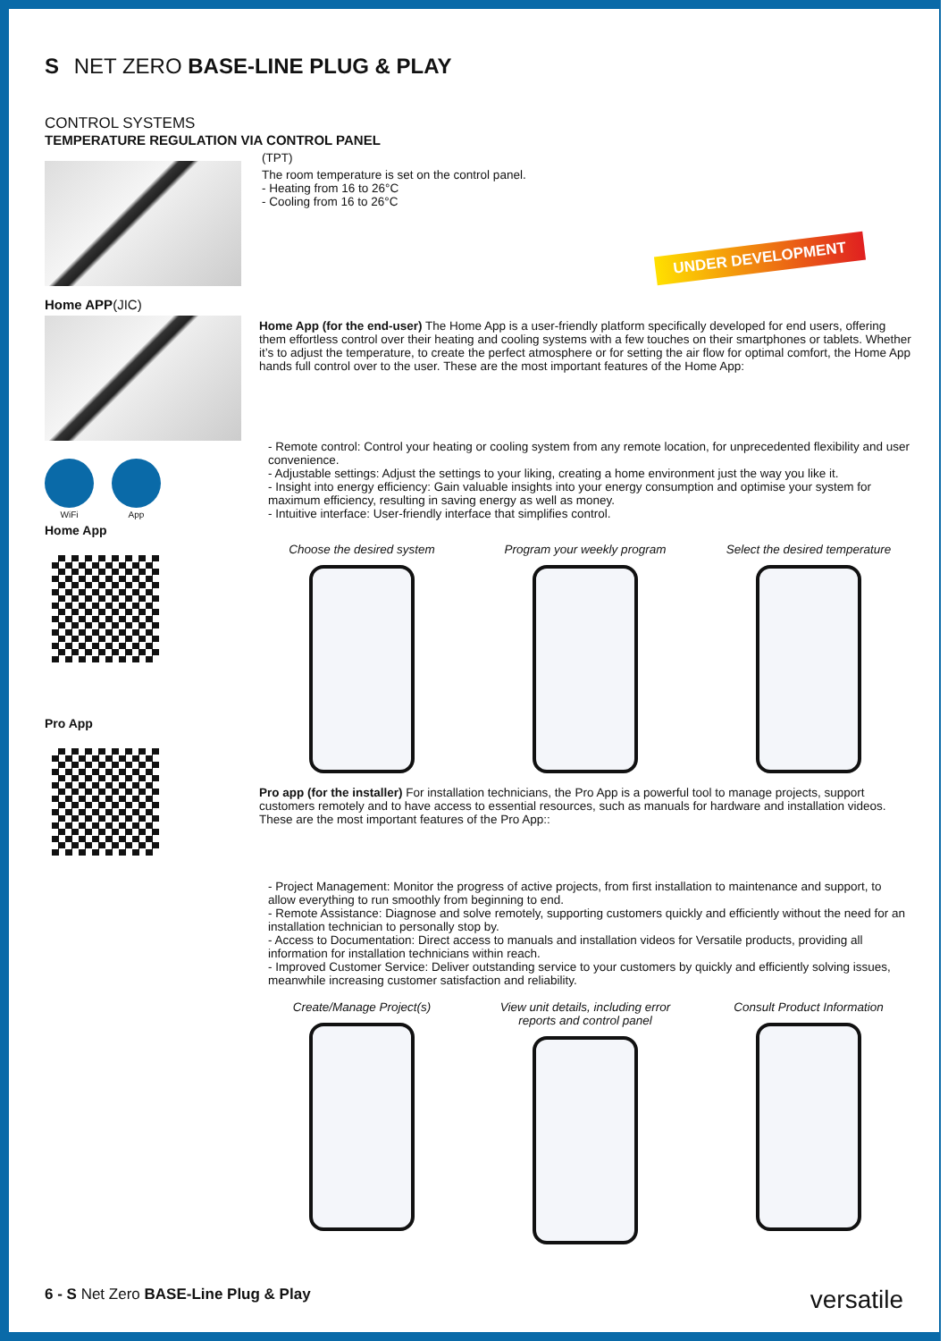S NET ZERO BASE-LINE PLUG & PLAY
CONTROL SYSTEMS
TEMPERATURE REGULATION VIA CONTROL PANEL
(TPT)
The room temperature is set on the control panel.
- Heating from 16 to 26°C
- Cooling from 16 to 26°C
UNDER DEVELOPMENT
Home APP(JIC)
WiFi
App
Home App
Pro App
Home App (for the end-user) The Home App is a user-friendly platform specifically developed for end users, offering them effortless control over their heating and cooling systems with a few touches on their smartphones or tablets. Whether it’s to adjust the temperature, to create the perfect atmosphere or for setting the air flow for optimal comfort, the Home App hands full control over to the user. These are the most important features of the Home App:
- Remote control: Control your heating or cooling system from any remote location, for unprecedented flexibility and user convenience.
- Adjustable settings: Adjust the settings to your liking, creating a home environment just the way you like it.
- Insight into energy efficiency: Gain valuable insights into your energy consumption and optimise your system for maximum efficiency, resulting in saving energy as well as money.
- Intuitive interface: User-friendly interface that simplifies control.
Choose the desired system Program your weekly program Select the desired temperature
Pro app (for the installer) For installation technicians, the Pro App is a powerful tool to manage projects, support customers remotely and to have access to essential resources, such as manuals for hardware and installation videos. These are the most important features of the Pro App::
- Project Management: Monitor the progress of active projects, from first installation to maintenance and support, to allow everything to run smoothly from beginning to end.
- Remote Assistance: Diagnose and solve remotely, supporting customers quickly and efficiently without the need for an installation technician to personally stop by.
- Access to Documentation: Direct access to manuals and installation videos for Versatile products, providing all information for installation technicians within reach.
- Improved Customer Service: Deliver outstanding service to your customers by quickly and efficiently solving issues, meanwhile increasing customer satisfaction and reliability.
Create/Manage Project(s) View unit details, including error reports and control panel
Consult Product Information
6 - S Net Zero BASE-Line Plug & Play
versatile